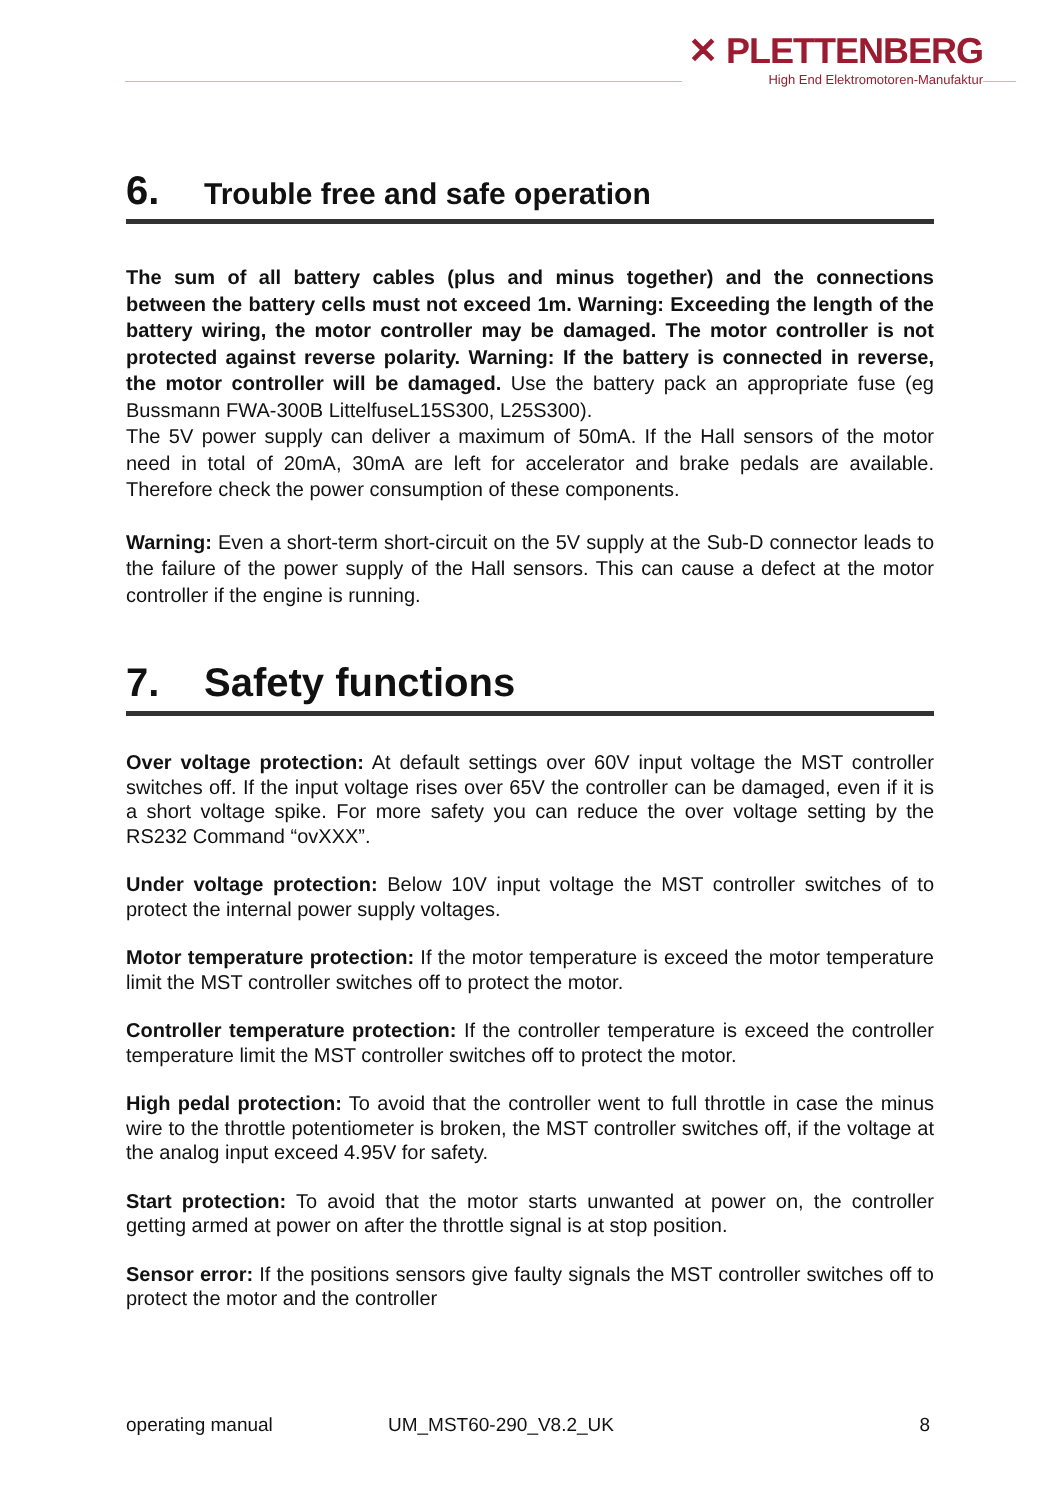✕ PLETTENBERG
High End Elektromotoren-Manufaktur
6. Trouble free and safe operation
The sum of all battery cables (plus and minus together) and the connections between the battery cells must not exceed 1m. Warning: Exceeding the length of the battery wiring, the motor controller may be damaged. The motor controller is not protected against reverse polarity. Warning: If the battery is connected in reverse, the motor controller will be damaged. Use the battery pack an appropriate fuse (eg Bussmann FWA-300B LittelfuseL15S300, L25S300).
The 5V power supply can deliver a maximum of 50mA. If the Hall sensors of the motor need in total of 20mA, 30mA are left for accelerator and brake pedals are available. Therefore check the power consumption of these components.
Warning: Even a short-term short-circuit on the 5V supply at the Sub-D connector leads to the failure of the power supply of the Hall sensors. This can cause a defect at the motor controller if the engine is running.
7. Safety functions
Over voltage protection: At default settings over 60V input voltage the MST controller switches off. If the input voltage rises over 65V the controller can be damaged, even if it is a short voltage spike. For more safety you can reduce the over voltage setting by the RS232 Command “ovXXX”.
Under voltage protection: Below 10V input voltage the MST controller switches of to protect the internal power supply voltages.
Motor temperature protection: If the motor temperature is exceed the motor temperature limit the MST controller switches off to protect the motor.
Controller temperature protection: If the controller temperature is exceed the controller temperature limit the MST controller switches off to protect the motor.
High pedal protection: To avoid that the controller went to full throttle in case the minus wire to the throttle potentiometer is broken, the MST controller switches off, if the voltage at the analog input exceed 4.95V for safety.
Start protection: To avoid that the motor starts unwanted at power on, the controller getting armed at power on after the throttle signal is at stop position.
Sensor error: If the positions sensors give faulty signals the MST controller switches off to protect the motor and the controller
operating manual UM_MST60-290_V8.2_UK 8